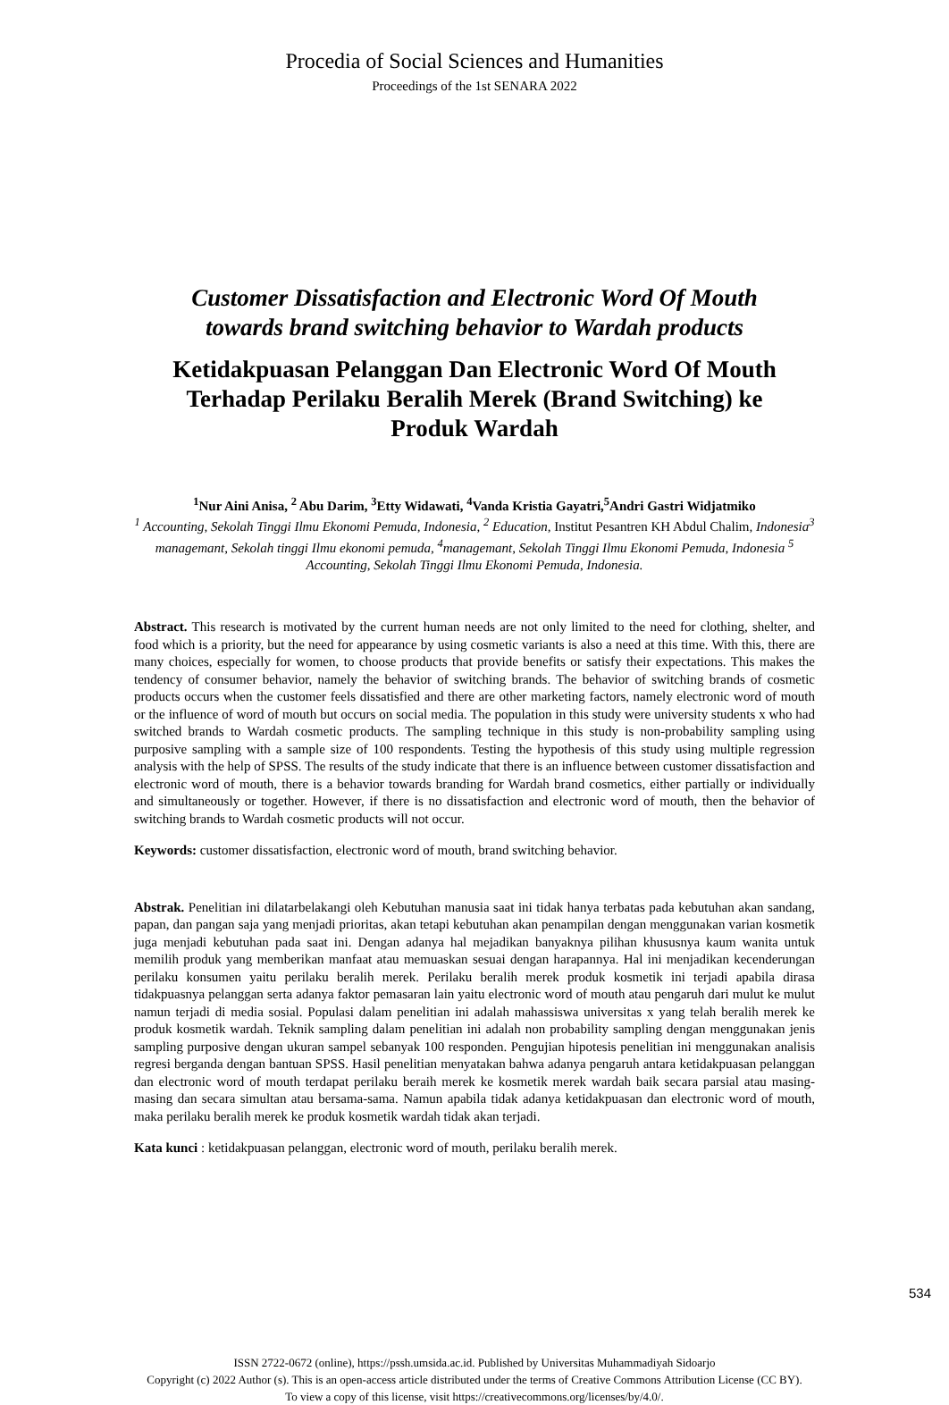Procedia of Social Sciences and Humanities
Proceedings of the 1st SENARA 2022
Customer Dissatisfaction and Electronic Word Of Mouth
towards brand switching behavior to Wardah products
Ketidakpuasan Pelanggan Dan Electronic Word Of Mouth
Terhadap Perilaku Beralih Merek (Brand Switching) ke
Produk Wardah
<sup>1</sup> Nur Aini Anisa, <sup>2</sup> Abu Darim, <sup>3</sup>Etty Widawati, <sup>4</sup>Vanda Kristia Gayatri,<sup>5</sup>Andri Gastri Widjatmiko
<sup>1</sup> Accounting, Sekolah Tinggi Ilmu Ekonomi Pemuda, Indonesia, <sup>2</sup> Education, Institut Pesantren KH Abdul Chalim, Indonesia<sup>3</sup> managemant, Sekolah tinggi Ilmu ekonomi pemuda, <sup>4</sup>managemant, Sekolah Tinggi Ilmu Ekonomi Pemuda, Indonesia <sup>5</sup> Accounting, Sekolah Tinggi Ilmu Ekonomi Pemuda, Indonesia.
Abstract. This research is motivated by the current human needs are not only limited to the need for clothing, shelter, and food which is a priority, but the need for appearance by using cosmetic variants is also a need at this time. With this, there are many choices, especially for women, to choose products that provide benefits or satisfy their expectations. This makes the tendency of consumer behavior, namely the behavior of switching brands. The behavior of switching brands of cosmetic products occurs when the customer feels dissatisfied and there are other marketing factors, namely electronic word of mouth or the influence of word of mouth but occurs on social media. The population in this study were university students x who had switched brands to Wardah cosmetic products. The sampling technique in this study is non-probability sampling using purposive sampling with a sample size of 100 respondents. Testing the hypothesis of this study using multiple regression analysis with the help of SPSS. The results of the study indicate that there is an influence between customer dissatisfaction and electronic word of mouth, there is a behavior towards branding for Wardah brand cosmetics, either partially or individually and simultaneously or together. However, if there is no dissatisfaction and electronic word of mouth, then the behavior of switching brands to Wardah cosmetic products will not occur.
Keywords: customer dissatisfaction, electronic word of mouth, brand switching behavior.
Abstrak. Penelitian ini dilatarbelakangi oleh Kebutuhan manusia saat ini tidak hanya terbatas pada kebutuhan akan sandang, papan, dan pangan saja yang menjadi prioritas, akan tetapi kebutuhan akan penampilan dengan menggunakan varian kosmetik juga menjadi kebutuhan pada saat ini. Dengan adanya hal mejadikan banyaknya pilihan khususnya kaum wanita untuk memilih produk yang memberikan manfaat atau memuaskan sesuai dengan harapannya. Hal ini menjadikan kecenderungan perilaku konsumen yaitu perilaku beralih merek. Perilaku beralih merek produk kosmetik ini terjadi apabila dirasa tidakpuasnya pelanggan serta adanya faktor pemasaran lain yaitu electronic word of mouth atau pengaruh dari mulut ke mulut namun terjadi di media sosial. Populasi dalam penelitian ini adalah mahassiswa universitas x yang telah beralih merek ke produk kosmetik wardah. Teknik sampling dalam penelitian ini adalah non probability sampling dengan menggunakan jenis sampling purposive dengan ukuran sampel sebanyak 100 responden. Pengujian hipotesis penelitian ini menggunakan analisis regresi berganda dengan bantuan SPSS. Hasil penelitian menyatakan bahwa adanya pengaruh antara ketidakpuasan pelanggan dan electronic word of mouth terdapat perilaku beraih merek ke kosmetik merek wardah baik secara parsial atau masing-masing dan secara simultan atau bersama-sama. Namun apabila tidak adanya ketidakpuasan dan electronic word of mouth, maka perilaku beralih merek ke produk kosmetik wardah tidak akan terjadi.
Kata kunci : ketidakpuasan pelanggan, electronic word of mouth, perilaku beralih merek.
ISSN 2722-0672 (online), https://pssh.umsida.ac.id. Published by Universitas Muhammadiyah Sidoarjo
Copyright (c) 2022 Author (s). This is an open-access article distributed under the terms of Creative Commons Attribution License (CC BY).
To view a copy of this license, visit https://creativecommons.org/licenses/by/4.0/.
534